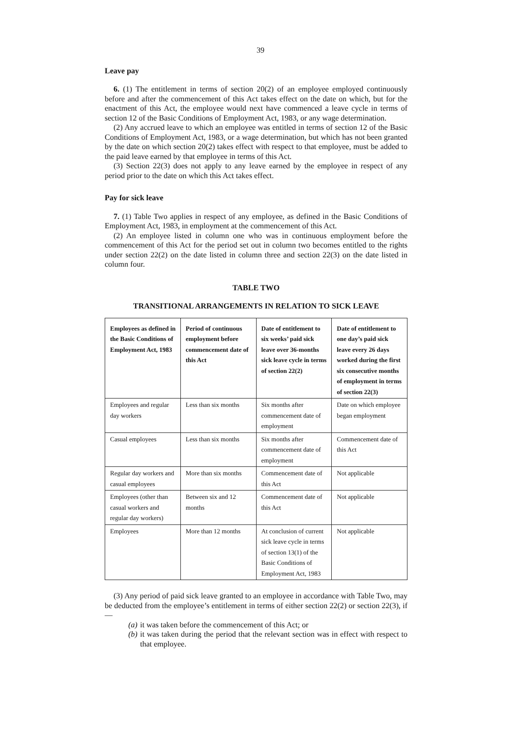39
Leave pay
6. (1) The entitlement in terms of section 20(2) of an employee employed continuously before and after the commencement of this Act takes effect on the date on which, but for the enactment of this Act, the employee would next have commenced a leave cycle in terms of section 12 of the Basic Conditions of Employment Act, 1983, or any wage determination.
(2) Any accrued leave to which an employee was entitled in terms of section 12 of the Basic Conditions of Employment Act, 1983, or a wage determination, but which has not been granted by the date on which section 20(2) takes effect with respect to that employee, must be added to the paid leave earned by that employee in terms of this Act.
(3) Section 22(3) does not apply to any leave earned by the employee in respect of any period prior to the date on which this Act takes effect.
Pay for sick leave
7. (1) Table Two applies in respect of any employee, as defined in the Basic Conditions of Employment Act, 1983, in employment at the commencement of this Act.
(2) An employee listed in column one who was in continuous employment before the commencement of this Act for the period set out in column two becomes entitled to the rights under section 22(2) on the date listed in column three and section 22(3) on the date listed in column four.
TABLE TWO
TRANSITIONAL ARRANGEMENTS IN RELATION TO SICK LEAVE
| Employees as defined in the Basic Conditions of Employment Act, 1983 | Period of continuous employment before commencement date of this Act | Date of entitlement to six weeks’ paid sick leave over 36-months sick leave cycle in terms of section 22(2) | Date of entitlement to one day’s paid sick leave every 26 days worked during the first six consecutive months of employment in terms of section 22(3) |
| --- | --- | --- | --- |
| Employees and regular day workers | Less than six months | Six months after commencement date of employment | Date on which employee began employment |
| Casual employees | Less than six months | Six months after commencement date of employment | Commencement date of this Act |
| Regular day workers and casual employees | More than six months | Commencement date of this Act | Not applicable |
| Employees (other than casual workers and regular day workers) | Between six and 12 months | Commencement date of this Act | Not applicable |
| Employees | More than 12 months | At conclusion of current sick leave cycle in terms of section 13(1) of the Basic Conditions of Employment Act, 1983 | Not applicable |
(3) Any period of paid sick leave granted to an employee in accordance with Table Two, may be deducted from the employee’s entitlement in terms of either section 22(2) or section 22(3), if—
(a) it was taken before the commencement of this Act; or
(b) it was taken during the period that the relevant section was in effect with respect to that employee.